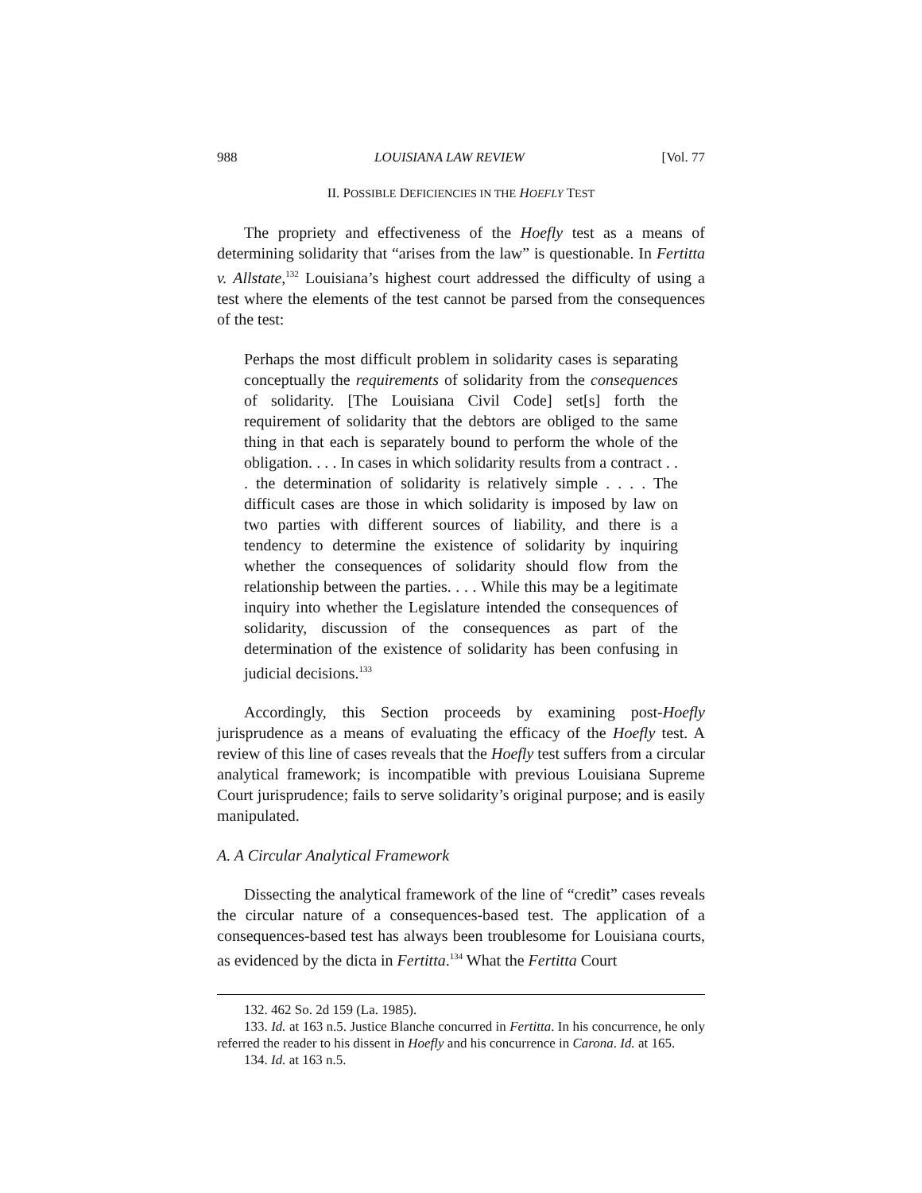988 LOUISIANA LAW REVIEW [Vol. 77
II. POSSIBLE DEFICIENCIES IN THE HOEFLY TEST
The propriety and effectiveness of the Hoefly test as a means of determining solidarity that “arises from the law” is questionable. In Fertitta v. Allstate,<sup>132</sup> Louisiana’s highest court addressed the difficulty of using a test where the elements of the test cannot be parsed from the consequences of the test:
Perhaps the most difficult problem in solidarity cases is separating conceptually the requirements of solidarity from the consequences of solidarity. [The Louisiana Civil Code] set[s] forth the requirement of solidarity that the debtors are obliged to the same thing in that each is separately bound to perform the whole of the obligation. . . . In cases in which solidarity results from a contract . . . the determination of solidarity is relatively simple . . . . The difficult cases are those in which solidarity is imposed by law on two parties with different sources of liability, and there is a tendency to determine the existence of solidarity by inquiring whether the consequences of solidarity should flow from the relationship between the parties. . . . While this may be a legitimate inquiry into whether the Legislature intended the consequences of solidarity, discussion of the consequences as part of the determination of the existence of solidarity has been confusing in judicial decisions.<sup>133</sup>
Accordingly, this Section proceeds by examining post-Hoefly jurisprudence as a means of evaluating the efficacy of the Hoefly test. A review of this line of cases reveals that the Hoefly test suffers from a circular analytical framework; is incompatible with previous Louisiana Supreme Court jurisprudence; fails to serve solidarity’s original purpose; and is easily manipulated.
A. A Circular Analytical Framework
Dissecting the analytical framework of the line of “credit” cases reveals the circular nature of a consequences-based test. The application of a consequences-based test has always been troublesome for Louisiana courts, as evidenced by the dicta in Fertitta.<sup>134</sup> What the Fertitta Court
132. 462 So. 2d 159 (La. 1985).
133. Id. at 163 n.5. Justice Blanche concurred in Fertitta. In his concurrence, he only referred the reader to his dissent in Hoefly and his concurrence in Carona. Id. at 165.
134. Id. at 163 n.5.